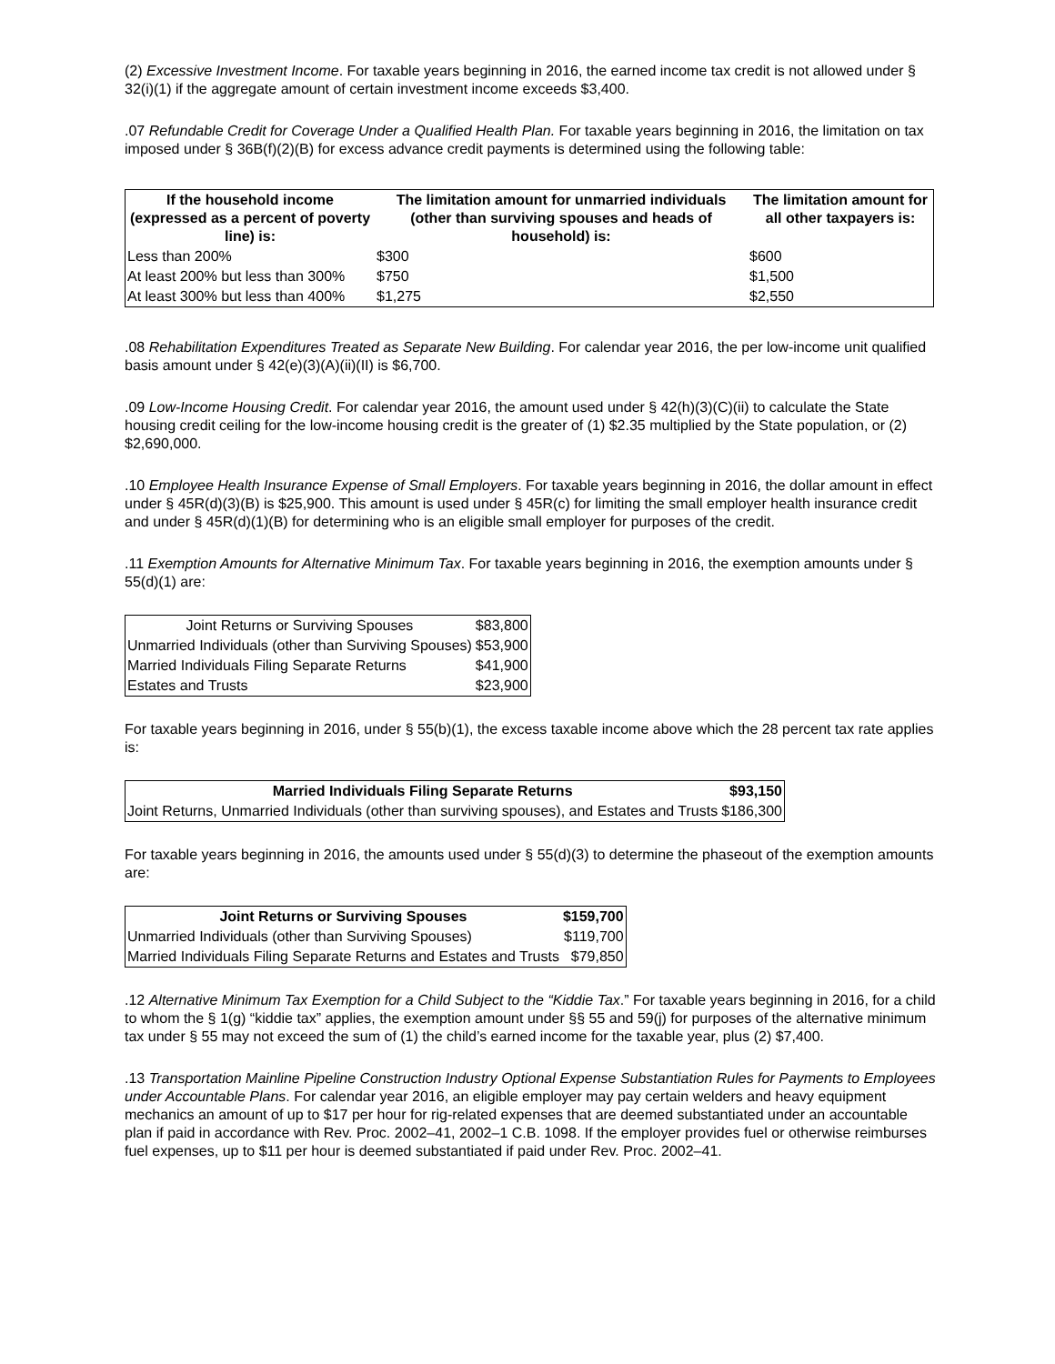(2) Excessive Investment Income. For taxable years beginning in 2016, the earned income tax credit is not allowed under § 32(i)(1) if the aggregate amount of certain investment income exceeds $3,400.
.07 Refundable Credit for Coverage Under a Qualified Health Plan. For taxable years beginning in 2016, the limitation on tax imposed under § 36B(f)(2)(B) for excess advance credit payments is determined using the following table:
| If the household income (expressed as a percent of poverty line) is: | The limitation amount for unmarried individuals (other than surviving spouses and heads of household) is: | The limitation amount for all other taxpayers is: |
| --- | --- | --- |
| Less than 200% | $300 | $600 |
| At least 200% but less than 300% | $750 | $1,500 |
| At least 300% but less than 400% | $1,275 | $2,550 |
.08 Rehabilitation Expenditures Treated as Separate New Building. For calendar year 2016, the per low-income unit qualified basis amount under § 42(e)(3)(A)(ii)(II) is $6,700.
.09 Low-Income Housing Credit. For calendar year 2016, the amount used under § 42(h)(3)(C)(ii) to calculate the State housing credit ceiling for the low-income housing credit is the greater of (1) $2.35 multiplied by the State population, or (2) $2,690,000.
.10 Employee Health Insurance Expense of Small Employers. For taxable years beginning in 2016, the dollar amount in effect under § 45R(d)(3)(B) is $25,900. This amount is used under § 45R(c) for limiting the small employer health insurance credit and under § 45R(d)(1)(B) for determining who is an eligible small employer for purposes of the credit.
.11 Exemption Amounts for Alternative Minimum Tax. For taxable years beginning in 2016, the exemption amounts under § 55(d)(1) are:
| Joint Returns or Surviving Spouses | $83,800 |
| Unmarried Individuals (other than Surviving Spouses) | $53,900 |
| Married Individuals Filing Separate Returns | $41,900 |
| Estates and Trusts | $23,900 |
For taxable years beginning in 2016, under § 55(b)(1), the excess taxable income above which the 28 percent tax rate applies is:
| Married Individuals Filing Separate Returns | $93,150 |
| --- | --- |
| Joint Returns, Unmarried Individuals (other than surviving spouses), and Estates and Trusts | $186,300 |
For taxable years beginning in 2016, the amounts used under § 55(d)(3) to determine the phaseout of the exemption amounts are:
| Joint Returns or Surviving Spouses | $159,700 |
| --- | --- |
| Unmarried Individuals (other than Surviving Spouses) | $119,700 |
| Married Individuals Filing Separate Returns and Estates and Trusts | $79,850 |
.12 Alternative Minimum Tax Exemption for a Child Subject to the “Kiddie Tax.” For taxable years beginning in 2016, for a child to whom the § 1(g) “kiddie tax” applies, the exemption amount under §§ 55 and 59(j) for purposes of the alternative minimum tax under § 55 may not exceed the sum of (1) the child’s earned income for the taxable year, plus (2) $7,400.
.13 Transportation Mainline Pipeline Construction Industry Optional Expense Substantiation Rules for Payments to Employees under Accountable Plans. For calendar year 2016, an eligible employer may pay certain welders and heavy equipment mechanics an amount of up to $17 per hour for rig-related expenses that are deemed substantiated under an accountable plan if paid in accordance with Rev. Proc. 2002–41, 2002–1 C.B. 1098. If the employer provides fuel or otherwise reimburses fuel expenses, up to $11 per hour is deemed substantiated if paid under Rev. Proc. 2002–41.